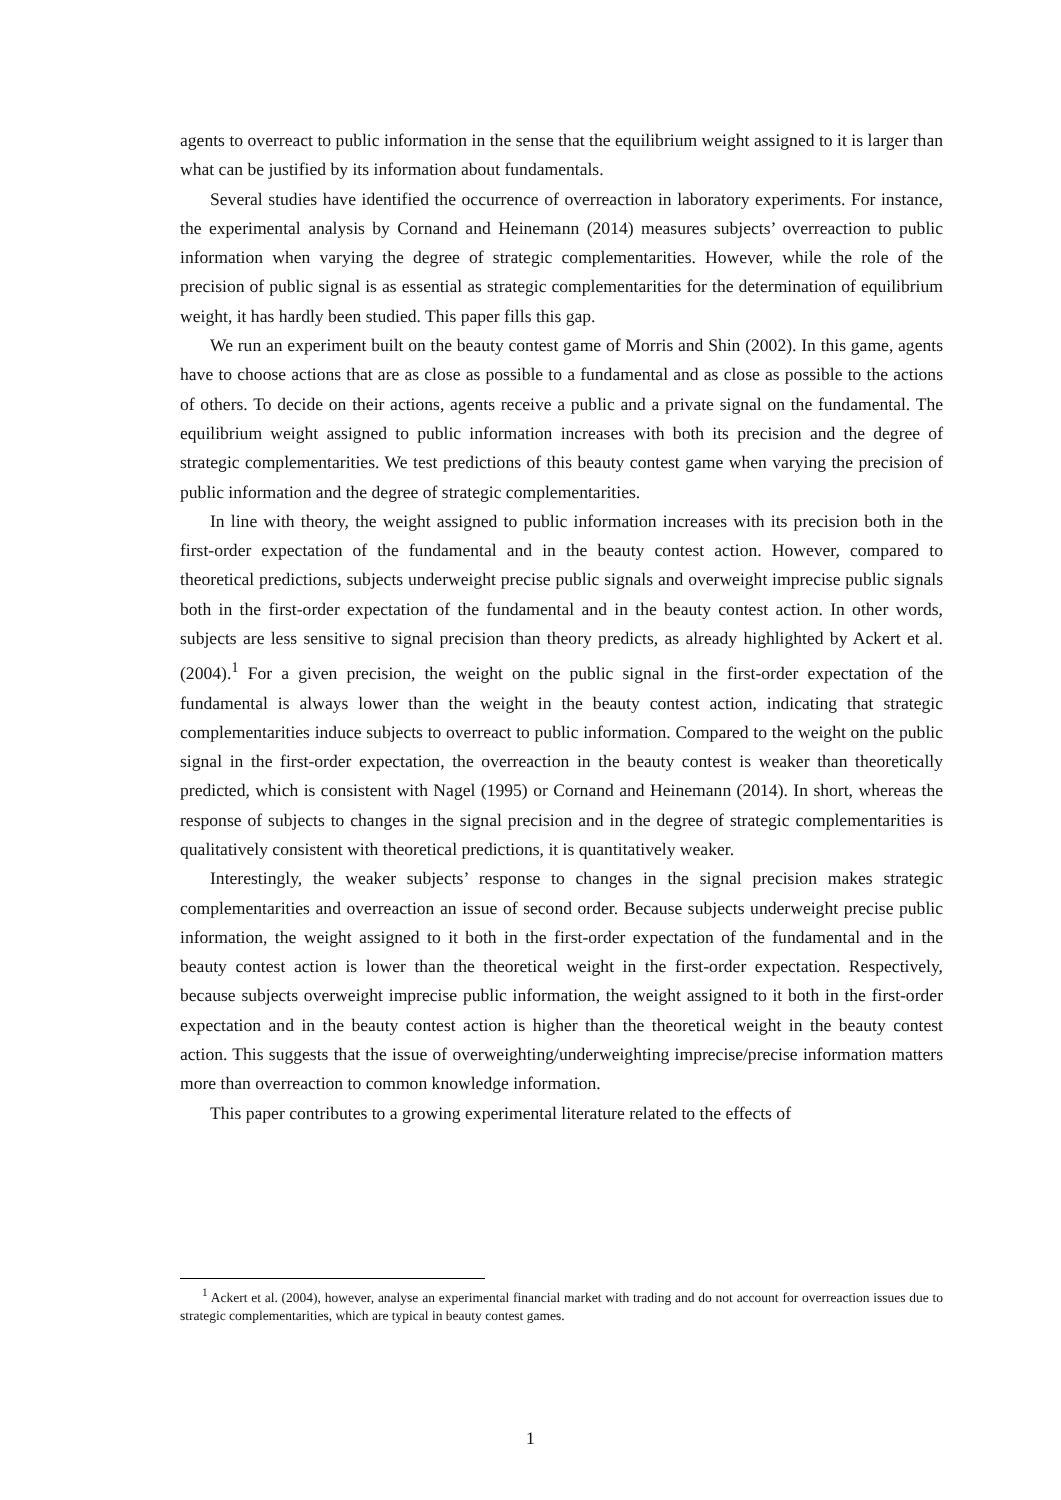agents to overreact to public information in the sense that the equilibrium weight assigned to it is larger than what can be justified by its information about fundamentals.
Several studies have identified the occurrence of overreaction in laboratory experiments. For instance, the experimental analysis by Cornand and Heinemann (2014) measures subjects’ overreaction to public information when varying the degree of strategic complementarities. However, while the role of the precision of public signal is as essential as strategic complementarities for the determination of equilibrium weight, it has hardly been studied. This paper fills this gap.
We run an experiment built on the beauty contest game of Morris and Shin (2002). In this game, agents have to choose actions that are as close as possible to a fundamental and as close as possible to the actions of others. To decide on their actions, agents receive a public and a private signal on the fundamental. The equilibrium weight assigned to public information increases with both its precision and the degree of strategic complementarities. We test predictions of this beauty contest game when varying the precision of public information and the degree of strategic complementarities.
In line with theory, the weight assigned to public information increases with its precision both in the first-order expectation of the fundamental and in the beauty contest action. However, compared to theoretical predictions, subjects underweight precise public signals and overweight imprecise public signals both in the first-order expectation of the fundamental and in the beauty contest action. In other words, subjects are less sensitive to signal precision than theory predicts, as already highlighted by Ackert et al. (2004).<sup>1</sup> For a given precision, the weight on the public signal in the first-order expectation of the fundamental is always lower than the weight in the beauty contest action, indicating that strategic complementarities induce subjects to overreact to public information. Compared to the weight on the public signal in the first-order expectation, the overreaction in the beauty contest is weaker than theoretically predicted, which is consistent with Nagel (1995) or Cornand and Heinemann (2014). In short, whereas the response of subjects to changes in the signal precision and in the degree of strategic complementarities is qualitatively consistent with theoretical predictions, it is quantitatively weaker.
Interestingly, the weaker subjects’ response to changes in the signal precision makes strategic complementarities and overreaction an issue of second order. Because subjects underweight precise public information, the weight assigned to it both in the first-order expectation of the fundamental and in the beauty contest action is lower than the theoretical weight in the first-order expectation. Respectively, because subjects overweight imprecise public information, the weight assigned to it both in the first-order expectation and in the beauty contest action is higher than the theoretical weight in the beauty contest action. This suggests that the issue of overweighting/underweighting imprecise/precise information matters more than overreaction to common knowledge information.
This paper contributes to a growing experimental literature related to the effects of
<sup>1</sup> Ackert et al. (2004), however, analyse an experimental financial market with trading and do not account for overreaction issues due to strategic complementarities, which are typical in beauty contest games.
1